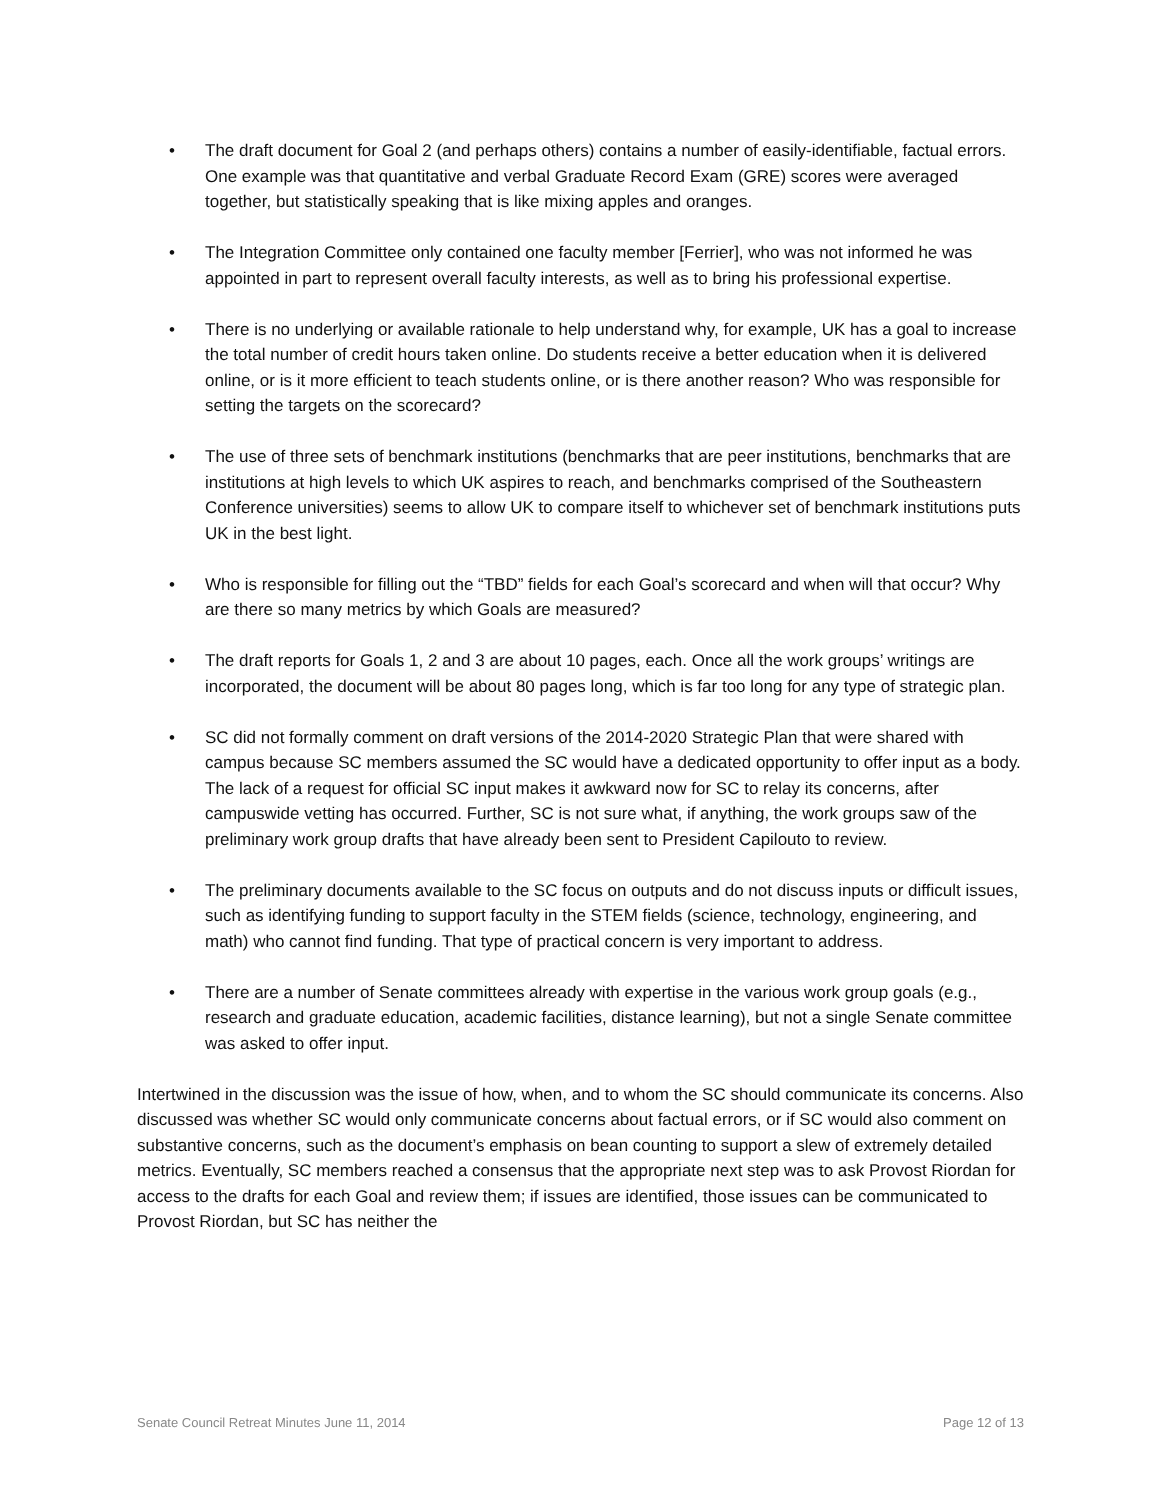• The draft document for Goal 2 (and perhaps others) contains a number of easily-identifiable, factual errors. One example was that quantitative and verbal Graduate Record Exam (GRE) scores were averaged together, but statistically speaking that is like mixing apples and oranges.
• The Integration Committee only contained one faculty member [Ferrier], who was not informed he was appointed in part to represent overall faculty interests, as well as to bring his professional expertise.
• There is no underlying or available rationale to help understand why, for example, UK has a goal to increase the total number of credit hours taken online. Do students receive a better education when it is delivered online, or is it more efficient to teach students online, or is there another reason? Who was responsible for setting the targets on the scorecard?
• The use of three sets of benchmark institutions (benchmarks that are peer institutions, benchmarks that are institutions at high levels to which UK aspires to reach, and benchmarks comprised of the Southeastern Conference universities) seems to allow UK to compare itself to whichever set of benchmark institutions puts UK in the best light.
• Who is responsible for filling out the “TBD” fields for each Goal’s scorecard and when will that occur? Why are there so many metrics by which Goals are measured?
• The draft reports for Goals 1, 2 and 3 are about 10 pages, each. Once all the work groups’ writings are incorporated, the document will be about 80 pages long, which is far too long for any type of strategic plan.
• SC did not formally comment on draft versions of the 2014-2020 Strategic Plan that were shared with campus because SC members assumed the SC would have a dedicated opportunity to offer input as a body. The lack of a request for official SC input makes it awkward now for SC to relay its concerns, after campuswide vetting has occurred. Further, SC is not sure what, if anything, the work groups saw of the preliminary work group drafts that have already been sent to President Capilouto to review.
• The preliminary documents available to the SC focus on outputs and do not discuss inputs or difficult issues, such as identifying funding to support faculty in the STEM fields (science, technology, engineering, and math) who cannot find funding. That type of practical concern is very important to address.
• There are a number of Senate committees already with expertise in the various work group goals (e.g., research and graduate education, academic facilities, distance learning), but not a single Senate committee was asked to offer input.
Intertwined in the discussion was the issue of how, when, and to whom the SC should communicate its concerns. Also discussed was whether SC would only communicate concerns about factual errors, or if SC would also comment on substantive concerns, such as the document’s emphasis on bean counting to support a slew of extremely detailed metrics. Eventually, SC members reached a consensus that the appropriate next step was to ask Provost Riordan for access to the drafts for each Goal and review them; if issues are identified, those issues can be communicated to Provost Riordan, but SC has neither the
Senate Council Retreat Minutes June 11, 2014 Page 12 of 13